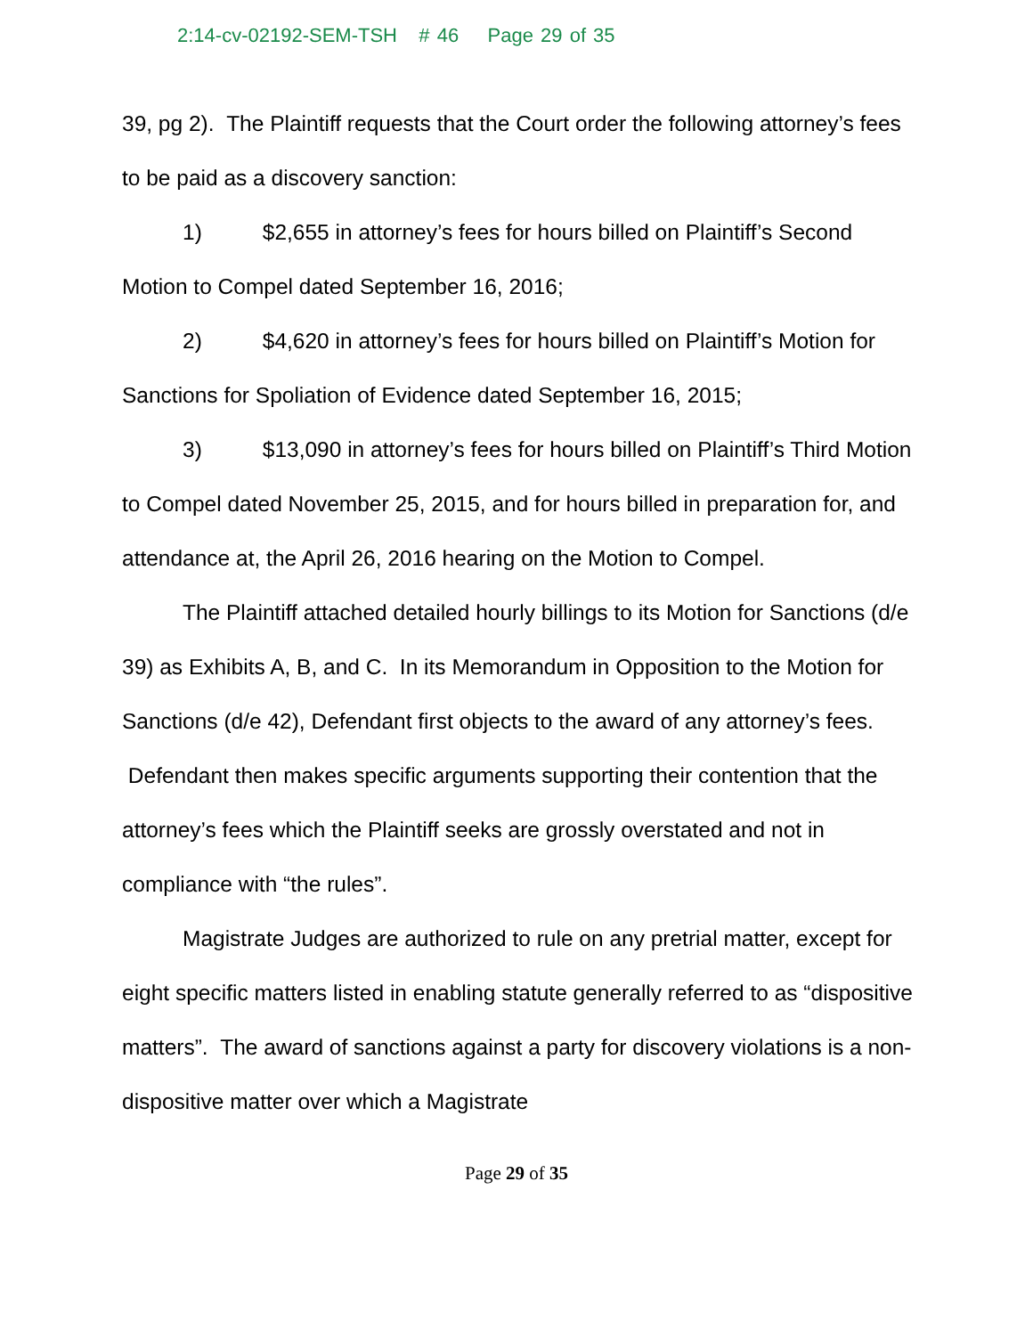2:14-cv-02192-SEM-TSH # 46 Page 29 of 35
39, pg 2). The Plaintiff requests that the Court order the following attorney’s fees to be paid as a discovery sanction:
1) $2,655 in attorney’s fees for hours billed on Plaintiff’s Second Motion to Compel dated September 16, 2016;
2) $4,620 in attorney’s fees for hours billed on Plaintiff’s Motion for Sanctions for Spoliation of Evidence dated September 16, 2015;
3) $13,090 in attorney’s fees for hours billed on Plaintiff’s Third Motion to Compel dated November 25, 2015, and for hours billed in preparation for, and attendance at, the April 26, 2016 hearing on the Motion to Compel.
The Plaintiff attached detailed hourly billings to its Motion for Sanctions (d/e 39) as Exhibits A, B, and C. In its Memorandum in Opposition to the Motion for Sanctions (d/e 42), Defendant first objects to the award of any attorney’s fees. Defendant then makes specific arguments supporting their contention that the attorney’s fees which the Plaintiff seeks are grossly overstated and not in compliance with “the rules”.
Magistrate Judges are authorized to rule on any pretrial matter, except for eight specific matters listed in enabling statute generally referred to as “dispositive matters”. The award of sanctions against a party for discovery violations is a non-dispositive matter over which a Magistrate
Page 29 of 35